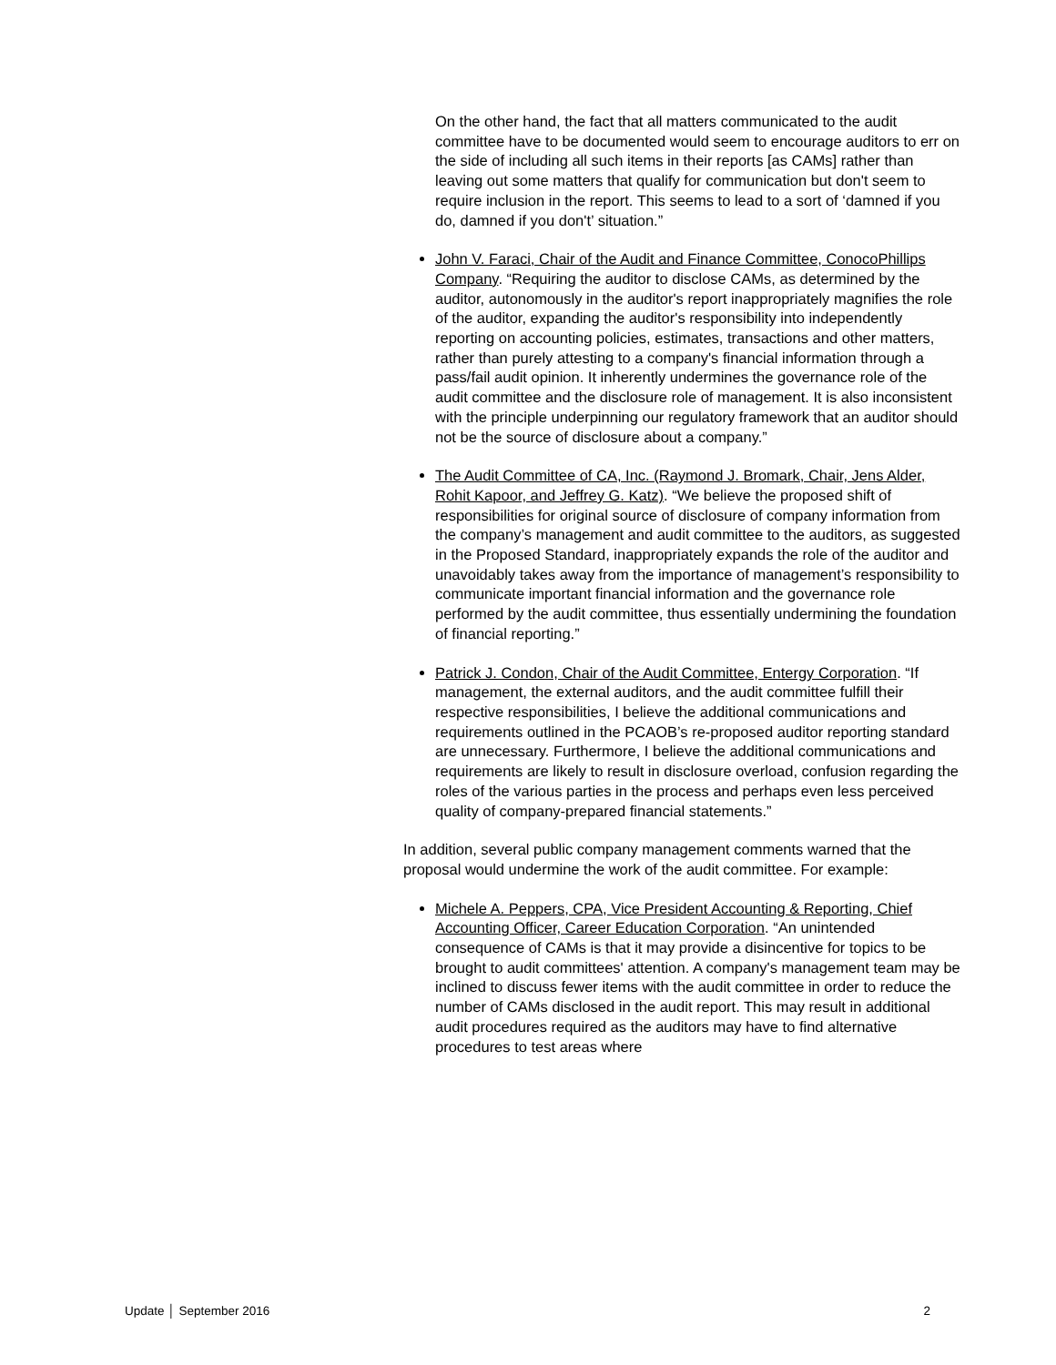On the other hand, the fact that all matters communicated to the audit committee have to be documented would seem to encourage auditors to err on the side of including all such items in their reports [as CAMs] rather than leaving out some matters that qualify for communication but don't seem to require inclusion in the report. This seems to lead to a sort of ‘damned if you do, damned if you don't’ situation.”
John V. Faraci, Chair of the Audit and Finance Committee, ConocoPhillips Company. “Requiring the auditor to disclose CAMs, as determined by the auditor, autonomously in the auditor's report inappropriately magnifies the role of the auditor, expanding the auditor's responsibility into independently reporting on accounting policies, estimates, transactions and other matters, rather than purely attesting to a company's financial information through a pass/fail audit opinion. It inherently undermines the governance role of the audit committee and the disclosure role of management. It is also inconsistent with the principle underpinning our regulatory framework that an auditor should not be the source of disclosure about a company.”
The Audit Committee of CA, Inc. (Raymond J. Bromark, Chair, Jens Alder, Rohit Kapoor, and Jeffrey G. Katz). “We believe the proposed shift of responsibilities for original source of disclosure of company information from the company’s management and audit committee to the auditors, as suggested in the Proposed Standard, inappropriately expands the role of the auditor and unavoidably takes away from the importance of management’s responsibility to communicate important financial information and the governance role performed by the audit committee, thus essentially undermining the foundation of financial reporting.”
Patrick J. Condon, Chair of the Audit Committee, Entergy Corporation. “If management, the external auditors, and the audit committee fulfill their respective responsibilities, I believe the additional communications and requirements outlined in the PCAOB’s re-proposed auditor reporting standard are unnecessary. Furthermore, I believe the additional communications and requirements are likely to result in disclosure overload, confusion regarding the roles of the various parties in the process and perhaps even less perceived quality of company-prepared financial statements.”
In addition, several public company management comments warned that the proposal would undermine the work of the audit committee. For example:
Michele A. Peppers, CPA, Vice President Accounting & Reporting, Chief Accounting Officer, Career Education Corporation. “An unintended consequence of CAMs is that it may provide a disincentive for topics to be brought to audit committees' attention. A company's management team may be inclined to discuss fewer items with the audit committee in order to reduce the number of CAMs disclosed in the audit report. This may result in additional audit procedures required as the auditors may have to find alternative procedures to test areas where
Update │ September 2016 2